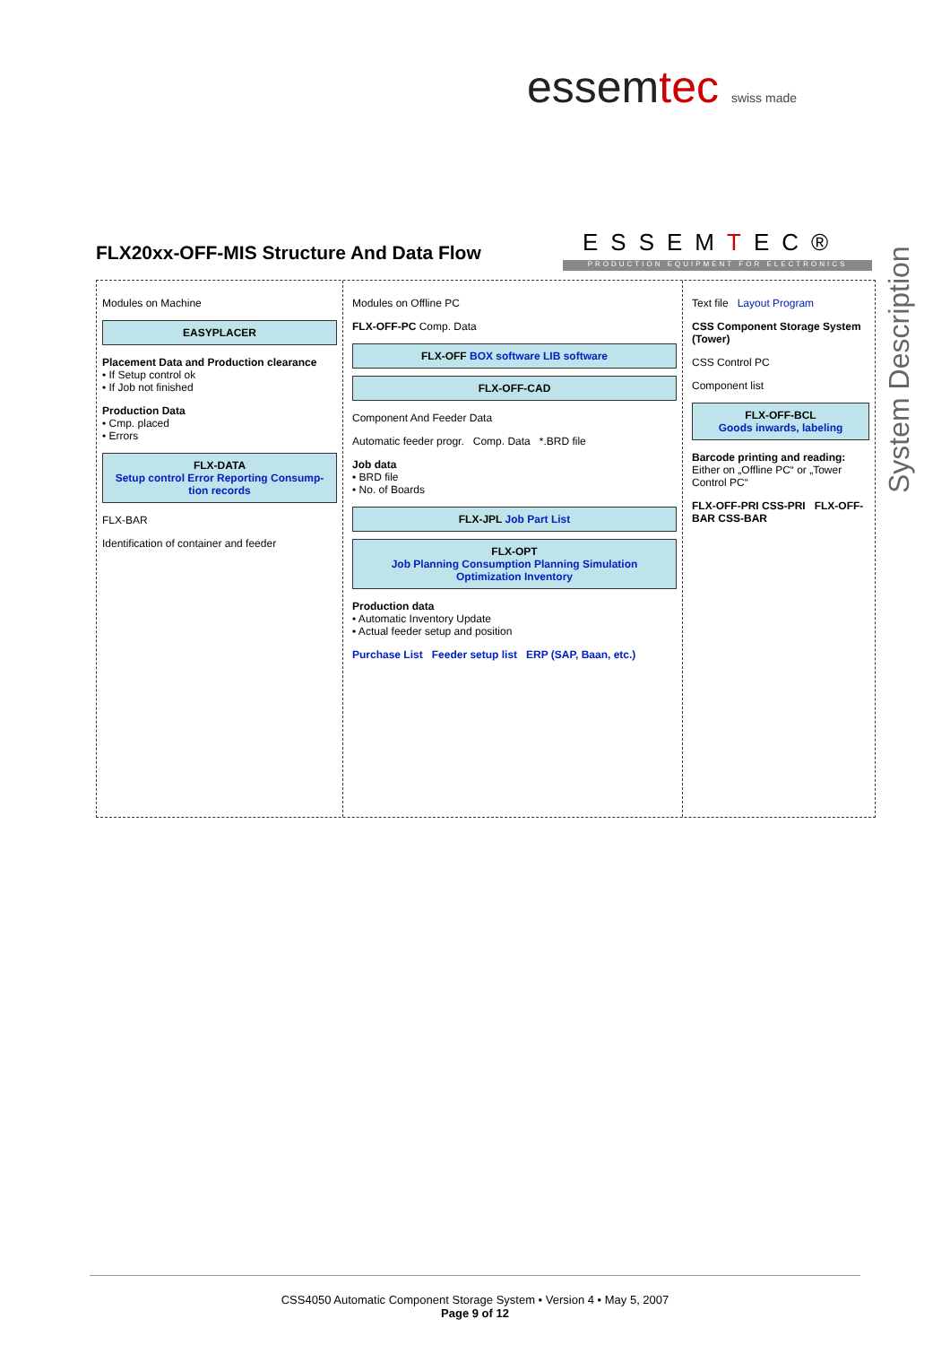essemtec swiss made
System Description
ESSEMTEC®
PRODUCTION EQUIPMENT FOR ELECTRONICS
FLX20xx-OFF-MIS Structure And Data Flow
Modules on Machine
EASYPLACER
Placement Data and Production clearance
• If Setup control ok
• If Job not finished
Production Data
• Cmp. placed
• Errors
FLX-DATA
Setup control Error Reporting Consump-tion records
FLX-BAR
Identification of container and feeder
Modules on Offline PC
FLX-OFF-PC Comp. Data
FLX-OFF BOX software LIB software
FLX-OFF-CAD
Component And Feeder Data
Automatic feeder progr. Comp. Data *.BRD file
Job data
• BRD file
• No. of Boards
FLX-JPL Job Part List
FLX-OPT
Job Planning Consumption Planning Simulation Optimization Inventory
Production data
• Automatic Inventory Update
• Actual feeder setup and position
Purchase List Feeder setup list ERP (SAP, Baan, etc.)
Text file Layout Program
CSS Component Storage System (Tower)
CSS Control PC
Component list
FLX-OFF-BCL
Goods inwards, labeling
Barcode printing and reading:
Either on „Offline PC“ or „Tower Control PC“
FLX-OFF-PRI CSS-PRI FLX-OFF-BAR CSS-BAR
CSS4050 Automatic Component Storage System • Version 4 • May 5, 2007
Page 9 of 12